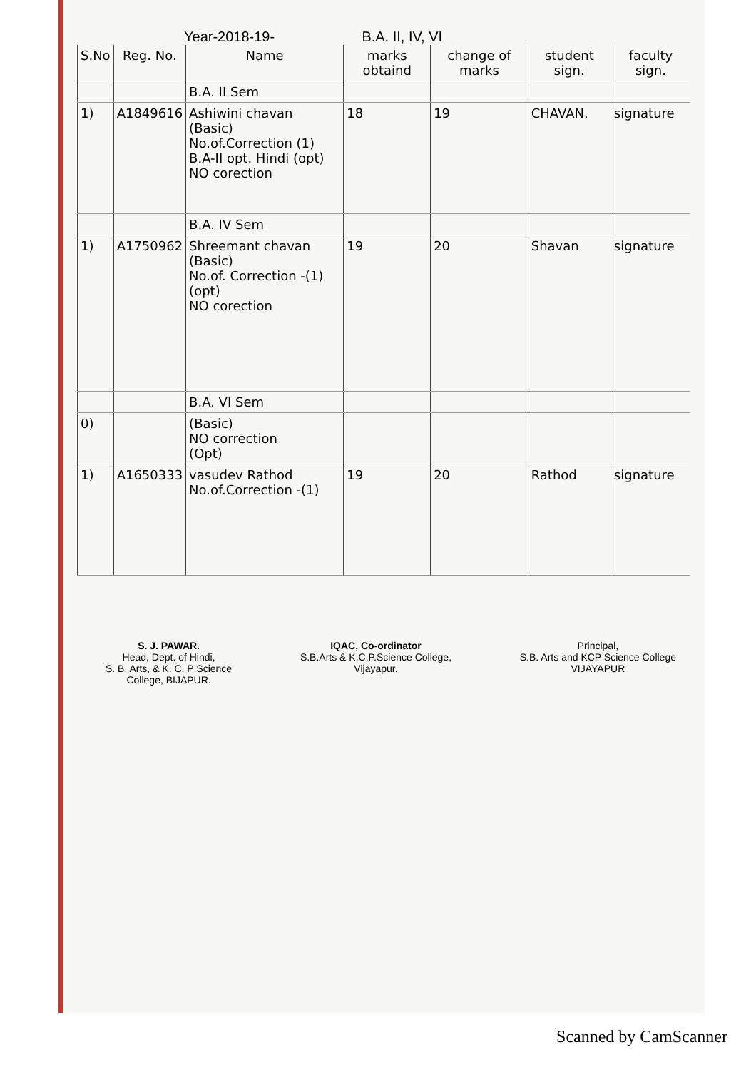Year-2018-19- B.A. II, IV, VI
| S.No | Reg. No. | Name | marks obtaind | change of marks | student sign. | faculty sign. |
| --- | --- | --- | --- | --- | --- | --- |
| | | B.A. II Sem | | | | |
| 1) | A1849616 | Ashiwini chavan (Basic) No.of.Correction (1) B.A-II opt. Hindi (opt) NO corection | 18 | 19 | CHAVAN. | signature |
| | | B.A. IV Sem | | | | |
| 1) | A1750962 | Shreemant chavan (Basic) No.of. Correction -(1) (opt) NO corection | 19 | 20 | Shavan | signature |
| | | B.A. VI Sem | | | | |
| 0) | | (Basic) NO correction (Opt) | | | | |
| 1) | A1650333 | vasudev Rathod No.of.Correction -(1) | 19 | 20 | Rathod | signature |
S. J. PAWAR.
Head, Dept. of Hindi,
S. B. Arts, & K. C. P Science
College, BIJAPUR.
IQAC, Co-ordinator
S.B.Arts & K.C.P.Science College,
Vijayapur.
Principal,
S.B. Arts and KCP Science College
VIJAYAPUR
Scanned by CamScanner